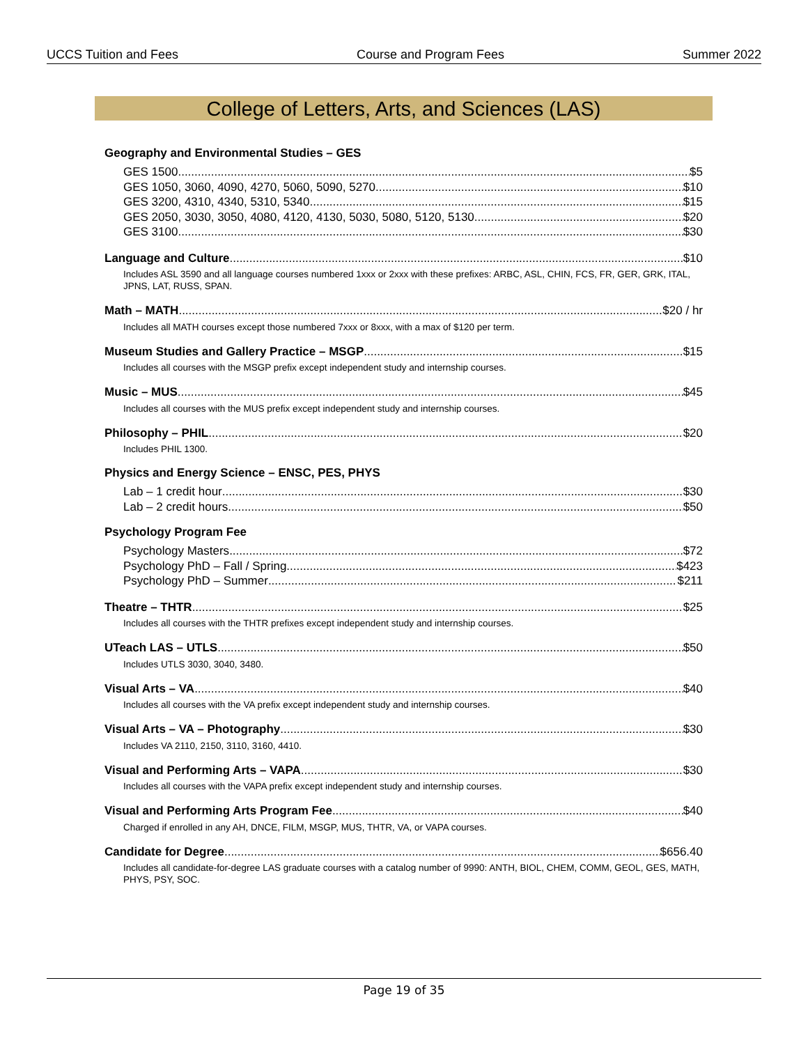UCCS Tuition and Fees Course and Program Fees Summer 2022
College of Letters, Arts, and Sciences (LAS)
Geography and Environmental Studies – GES
GES 1500 $5
GES 1050, 3060, 4090, 4270, 5060, 5090, 5270 $10
GES 3200, 4310, 4340, 5310, 5340 $15
GES 2050, 3030, 3050, 4080, 4120, 4130, 5030, 5080, 5120, 5130 $20
GES 3100 $30
Language and Culture $10
Includes ASL 3590 and all language courses numbered 1xxx or 2xxx with these prefixes: ARBC, ASL, CHIN, FCS, FR, GER, GRK, ITAL, JPNS, LAT, RUSS, SPAN.
Math – MATH $20 / hr
Includes all MATH courses except those numbered 7xxx or 8xxx, with a max of $120 per term.
Museum Studies and Gallery Practice – MSGP $15
Includes all courses with the MSGP prefix except independent study and internship courses.
Music – MUS $45
Includes all courses with the MUS prefix except independent study and internship courses.
Philosophy – PHIL $20
Includes PHIL 1300.
Physics and Energy Science – ENSC, PES, PHYS
Lab – 1 credit hour $30
Lab – 2 credit hours $50
Psychology Program Fee
Psychology Masters $72
Psychology PhD – Fall / Spring $423
Psychology PhD – Summer $211
Theatre – THTR $25
Includes all courses with the THTR prefixes except independent study and internship courses.
UTeach LAS – UTLS $50
Includes UTLS 3030, 3040, 3480.
Visual Arts – VA $40
Includes all courses with the VA prefix except independent study and internship courses.
Visual Arts – VA – Photography $30
Includes VA 2110, 2150, 3110, 3160, 4410.
Visual and Performing Arts – VAPA $30
Includes all courses with the VAPA prefix except independent study and internship courses.
Visual and Performing Arts Program Fee $40
Charged if enrolled in any AH, DNCE, FILM, MSGP, MUS, THTR, VA, or VAPA courses.
Candidate for Degree $656.40
Includes all candidate-for-degree LAS graduate courses with a catalog number of 9990: ANTH, BIOL, CHEM, COMM, GEOL, GES, MATH, PHYS, PSY, SOC.
Page 19 of 35